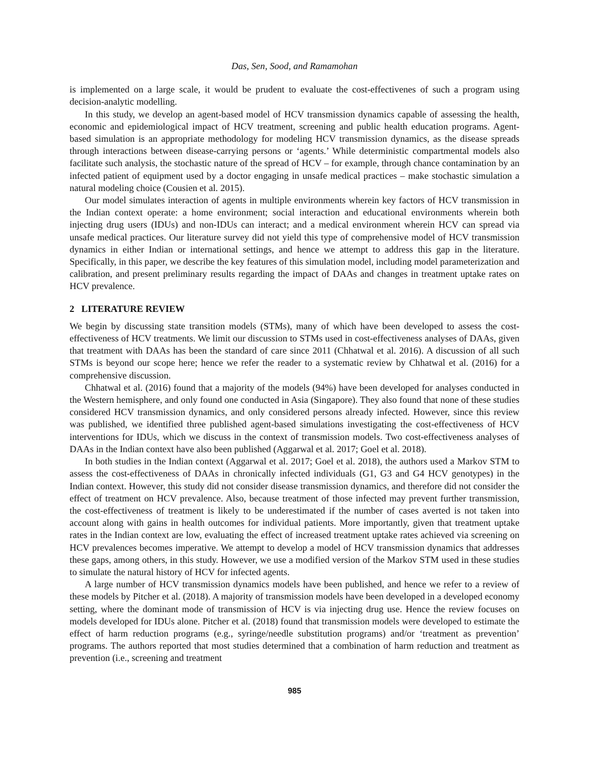Das, Sen, Sood, and Ramamohan
is implemented on a large scale, it would be prudent to evaluate the cost-effectivenes of such a program using decision-analytic modelling.
In this study, we develop an agent-based model of HCV transmission dynamics capable of assessing the health, economic and epidemiological impact of HCV treatment, screening and public health education programs. Agent-based simulation is an appropriate methodology for modeling HCV transmission dynamics, as the disease spreads through interactions between disease-carrying persons or ‘agents.’ While deterministic compartmental models also facilitate such analysis, the stochastic nature of the spread of HCV – for example, through chance contamination by an infected patient of equipment used by a doctor engaging in unsafe medical practices – make stochastic simulation a natural modeling choice (Cousien et al. 2015).
Our model simulates interaction of agents in multiple environments wherein key factors of HCV transmission in the Indian context operate: a home environment; social interaction and educational environments wherein both injecting drug users (IDUs) and non-IDUs can interact; and a medical environment wherein HCV can spread via unsafe medical practices. Our literature survey did not yield this type of comprehensive model of HCV transmission dynamics in either Indian or international settings, and hence we attempt to address this gap in the literature. Specifically, in this paper, we describe the key features of this simulation model, including model parameterization and calibration, and present preliminary results regarding the impact of DAAs and changes in treatment uptake rates on HCV prevalence.
2 LITERATURE REVIEW
We begin by discussing state transition models (STMs), many of which have been developed to assess the cost-effectiveness of HCV treatments. We limit our discussion to STMs used in cost-effectiveness analyses of DAAs, given that treatment with DAAs has been the standard of care since 2011 (Chhatwal et al. 2016). A discussion of all such STMs is beyond our scope here; hence we refer the reader to a systematic review by Chhatwal et al. (2016) for a comprehensive discussion.
Chhatwal et al. (2016) found that a majority of the models (94%) have been developed for analyses conducted in the Western hemisphere, and only found one conducted in Asia (Singapore). They also found that none of these studies considered HCV transmission dynamics, and only considered persons already infected. However, since this review was published, we identified three published agent-based simulations investigating the cost-effectiveness of HCV interventions for IDUs, which we discuss in the context of transmission models. Two cost-effectiveness analyses of DAAs in the Indian context have also been published (Aggarwal et al. 2017; Goel et al. 2018).
In both studies in the Indian context (Aggarwal et al. 2017; Goel et al. 2018), the authors used a Markov STM to assess the cost-effectiveness of DAAs in chronically infected individuals (G1, G3 and G4 HCV genotypes) in the Indian context. However, this study did not consider disease transmission dynamics, and therefore did not consider the effect of treatment on HCV prevalence. Also, because treatment of those infected may prevent further transmission, the cost-effectiveness of treatment is likely to be underestimated if the number of cases averted is not taken into account along with gains in health outcomes for individual patients. More importantly, given that treatment uptake rates in the Indian context are low, evaluating the effect of increased treatment uptake rates achieved via screening on HCV prevalences becomes imperative. We attempt to develop a model of HCV transmission dynamics that addresses these gaps, among others, in this study. However, we use a modified version of the Markov STM used in these studies to simulate the natural history of HCV for infected agents.
A large number of HCV transmission dynamics models have been published, and hence we refer to a review of these models by Pitcher et al. (2018). A majority of transmission models have been developed in a developed economy setting, where the dominant mode of transmission of HCV is via injecting drug use. Hence the review focuses on models developed for IDUs alone. Pitcher et al. (2018) found that transmission models were developed to estimate the effect of harm reduction programs (e.g., syringe/needle substitution programs) and/or ‘treatment as prevention’ programs. The authors reported that most studies determined that a combination of harm reduction and treatment as prevention (i.e., screening and treatment
985